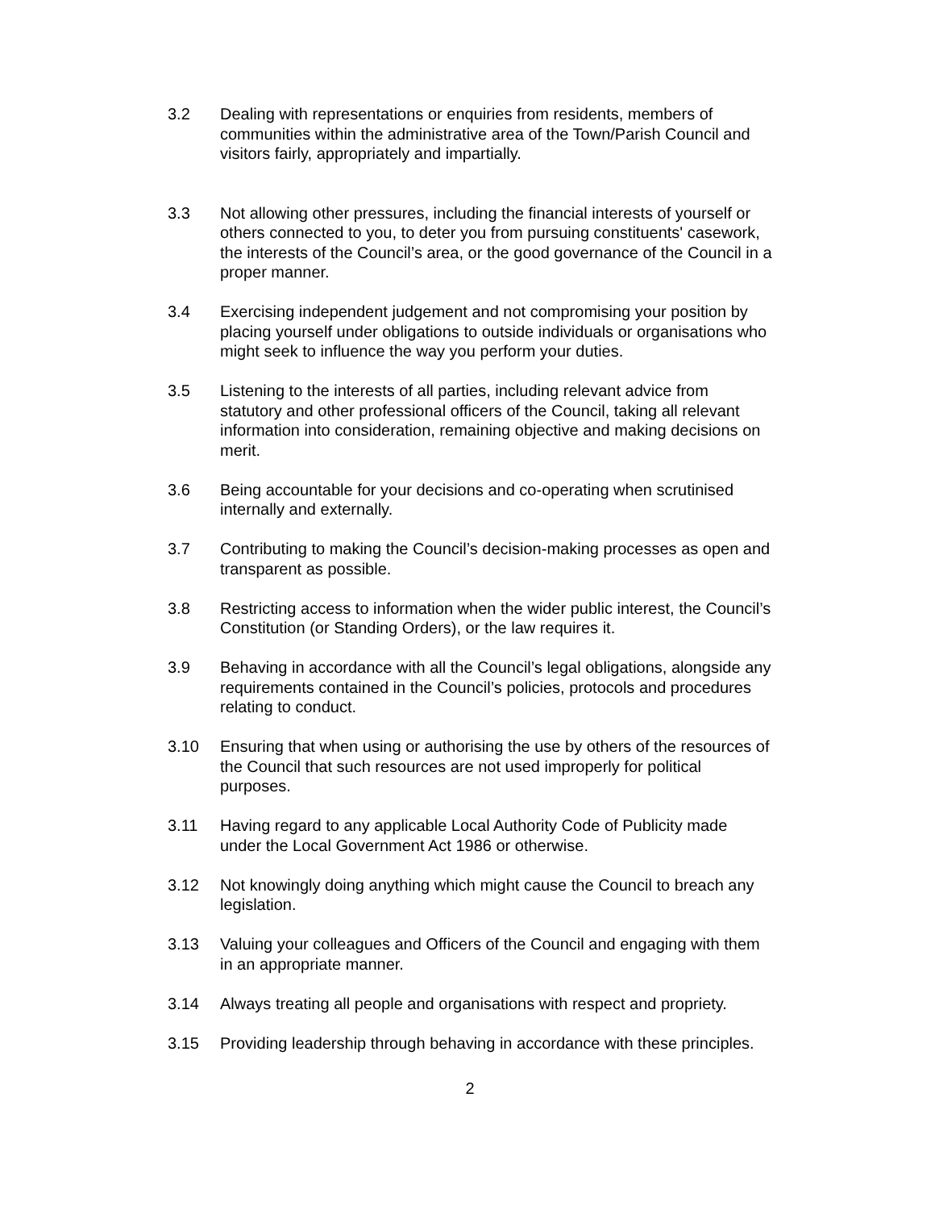3.2 Dealing with representations or enquiries from residents, members of communities within the administrative area of the Town/Parish Council and visitors fairly, appropriately and impartially.
3.3 Not allowing other pressures, including the financial interests of yourself or others connected to you, to deter you from pursuing constituents' casework, the interests of the Council’s area, or the good governance of the Council in a proper manner.
3.4 Exercising independent judgement and not compromising your position by placing yourself under obligations to outside individuals or organisations who might seek to influence the way you perform your duties.
3.5 Listening to the interests of all parties, including relevant advice from statutory and other professional officers of the Council, taking all relevant information into consideration, remaining objective and making decisions on merit.
3.6 Being accountable for your decisions and co-operating when scrutinised internally and externally.
3.7 Contributing to making the Council’s decision-making processes as open and transparent as possible.
3.8 Restricting access to information when the wider public interest, the Council’s Constitution (or Standing Orders), or the law requires it.
3.9 Behaving in accordance with all the Council’s legal obligations, alongside any requirements contained in the Council’s policies, protocols and procedures relating to conduct.
3.10 Ensuring that when using or authorising the use by others of the resources of the Council that such resources are not used improperly for political purposes.
3.11 Having regard to any applicable Local Authority Code of Publicity made under the Local Government Act 1986 or otherwise.
3.12 Not knowingly doing anything which might cause the Council to breach any legislation.
3.13 Valuing your colleagues and Officers of the Council and engaging with them in an appropriate manner.
3.14 Always treating all people and organisations with respect and propriety.
3.15 Providing leadership through behaving in accordance with these principles.
2